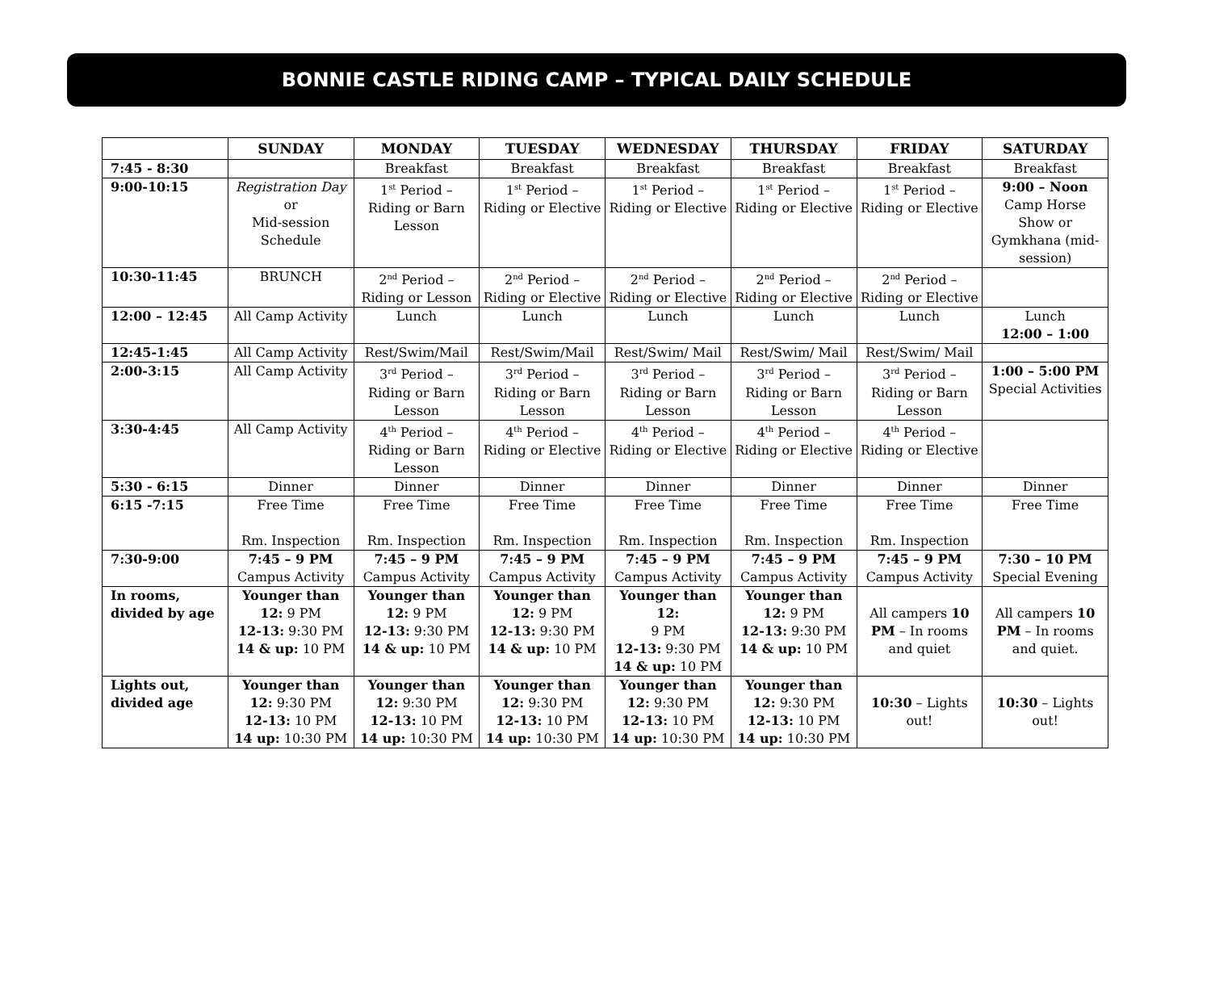BONNIE CASTLE RIDING CAMP – TYPICAL DAILY SCHEDULE
| | SUNDAY | MONDAY | TUESDAY | WEDNESDAY | THURSDAY | FRIDAY | SATURDAY |
| --- | --- | --- | --- | --- | --- | --- | --- |
| 7:45 - 8:30 | | Breakfast | Breakfast | Breakfast | Breakfast | Breakfast | Breakfast |
| 9:00-10:15 | Registration Day or Mid-session Schedule | 1<sup>st</sup> Period – Riding or Barn Lesson | 1<sup>st</sup> Period – Riding or Elective | 1<sup>st</sup> Period – Riding or Elective | 1<sup>st</sup> Period – Riding or Elective | 1<sup>st</sup> Period – Riding or Elective | 9:00 – Noon Camp Horse Show or Gymkhana (mid-session) |
| 10:30-11:45 | BRUNCH | 2<sup>nd</sup> Period – Riding or Lesson | 2<sup>nd</sup> Period – Riding or Elective | 2<sup>nd</sup> Period – Riding or Elective | 2<sup>nd</sup> Period – Riding or Elective | 2<sup>nd</sup> Period – Riding or Elective | |
| 12:00 – 12:45 | All Camp Activity | Lunch | Lunch | Lunch | Lunch | Lunch | Lunch 12:00 – 1:00 |
| 12:45-1:45 | All Camp Activity | Rest/Swim/Mail | Rest/Swim/Mail | Rest/Swim/ Mail | Rest/Swim/ Mail | Rest/Swim/ Mail | |
| 2:00-3:15 | All Camp Activity | 3<sup>rd</sup> Period – Riding or Barn Lesson | 3<sup>rd</sup> Period – Riding or Barn Lesson | 3<sup>rd</sup> Period – Riding or Barn Lesson | 3<sup>rd</sup> Period – Riding or Barn Lesson | 3<sup>rd</sup> Period – Riding or Barn Lesson | 1:00 – 5:00 PM Special Activities |
| 3:30-4:45 | All Camp Activity | 4<sup>th</sup> Period – Riding or Barn Lesson | 4<sup>th</sup> Period – Riding or Elective | 4<sup>th</sup> Period – Riding or Elective | 4<sup>th</sup> Period – Riding or Elective | 4<sup>th</sup> Period – Riding or Elective | |
| 5:30 - 6:15 | Dinner | Dinner | Dinner | Dinner | Dinner | Dinner | Dinner |
| 6:15 -7:15 | Free Time Rm. Inspection | Free Time Rm. Inspection | Free Time Rm. Inspection | Free Time Rm. Inspection | Free Time Rm. Inspection | Free Time Rm. Inspection | Free Time |
| 7:30-9:00 | 7:45 – 9 PM Campus Activity | 7:45 – 9 PM Campus Activity | 7:45 – 9 PM Campus Activity | 7:45 – 9 PM Campus Activity | 7:45 – 9 PM Campus Activity | 7:45 – 9 PM Campus Activity | 7:30 – 10 PM Special Evening |
| In rooms, divided by age | Younger than 12: 9 PM 12-13: 9:30 PM 14 & up: 10 PM | Younger than 12: 9 PM 12-13: 9:30 PM 14 & up: 10 PM | Younger than 12: 9 PM 12-13: 9:30 PM 14 & up: 10 PM | Younger than 12: 9 PM 12-13: 9:30 PM 14 & up: 10 PM | Younger than 12: 9 PM 12-13: 9:30 PM 14 & up: 10 PM | All campers 10 PM – In rooms and quiet | All campers 10 PM – In rooms and quiet. |
| Lights out, divided age | Younger than 12: 9:30 PM 12-13: 10 PM 14 up: 10:30 PM | Younger than 12: 9:30 PM 12-13: 10 PM 14 up: 10:30 PM | Younger than 12: 9:30 PM 12-13: 10 PM 14 up: 10:30 PM | Younger than 12: 9:30 PM 12-13: 10 PM 14 up: 10:30 PM | Younger than 12: 9:30 PM 12-13: 10 PM 14 up: 10:30 PM | 10:30 – Lights out! | 10:30 – Lights out! |